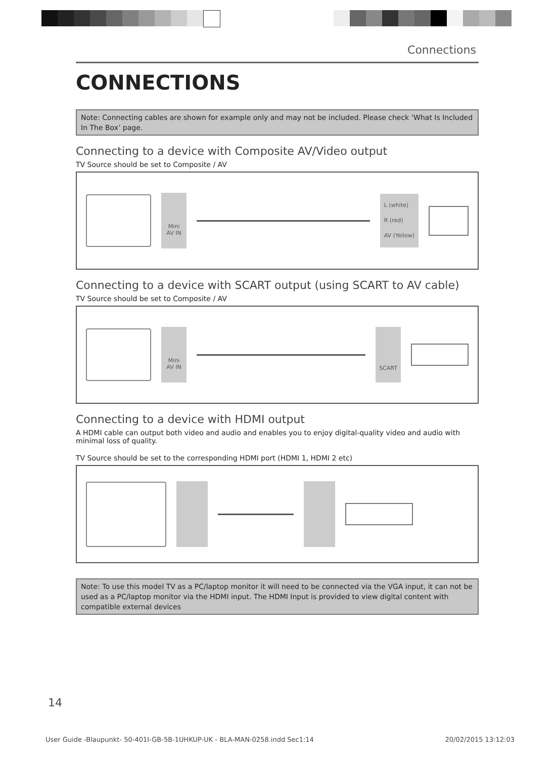Connections
CONNECTIONS
Note: Connecting cables are shown for example only and may not be included. Please check ‘What Is Included In The Box’ page.
Connecting to a device with Composite AV/Video output
TV Source should be set to Composite / AV
Mini
AV IN
L (white)
R (red)
AV (Yellow)
Connecting to a device with SCART output (using SCART to AV cable)
TV Source should be set to Composite / AV
Mini
AV IN
SCART
Connecting to a device with HDMI output
A HDMI cable can output both video and audio and enables you to enjoy digital-quality video and audio with minimal loss of quality.
TV Source should be set to the corresponding HDMI port (HDMI 1, HDMI 2 etc)
Note: To use this model TV as a PC/laptop monitor it will need to be connected via the VGA input, it can not be used as a PC/laptop monitor via the HDMI input. The HDMI Input is provided to view digital content with compatible external devices
14
User Guide -Blaupunkt- 50-401I-GB-5B-1UHKUP-UK - BLA-MAN-0258.indd Sec1:14 20/02/2015 13:12:03